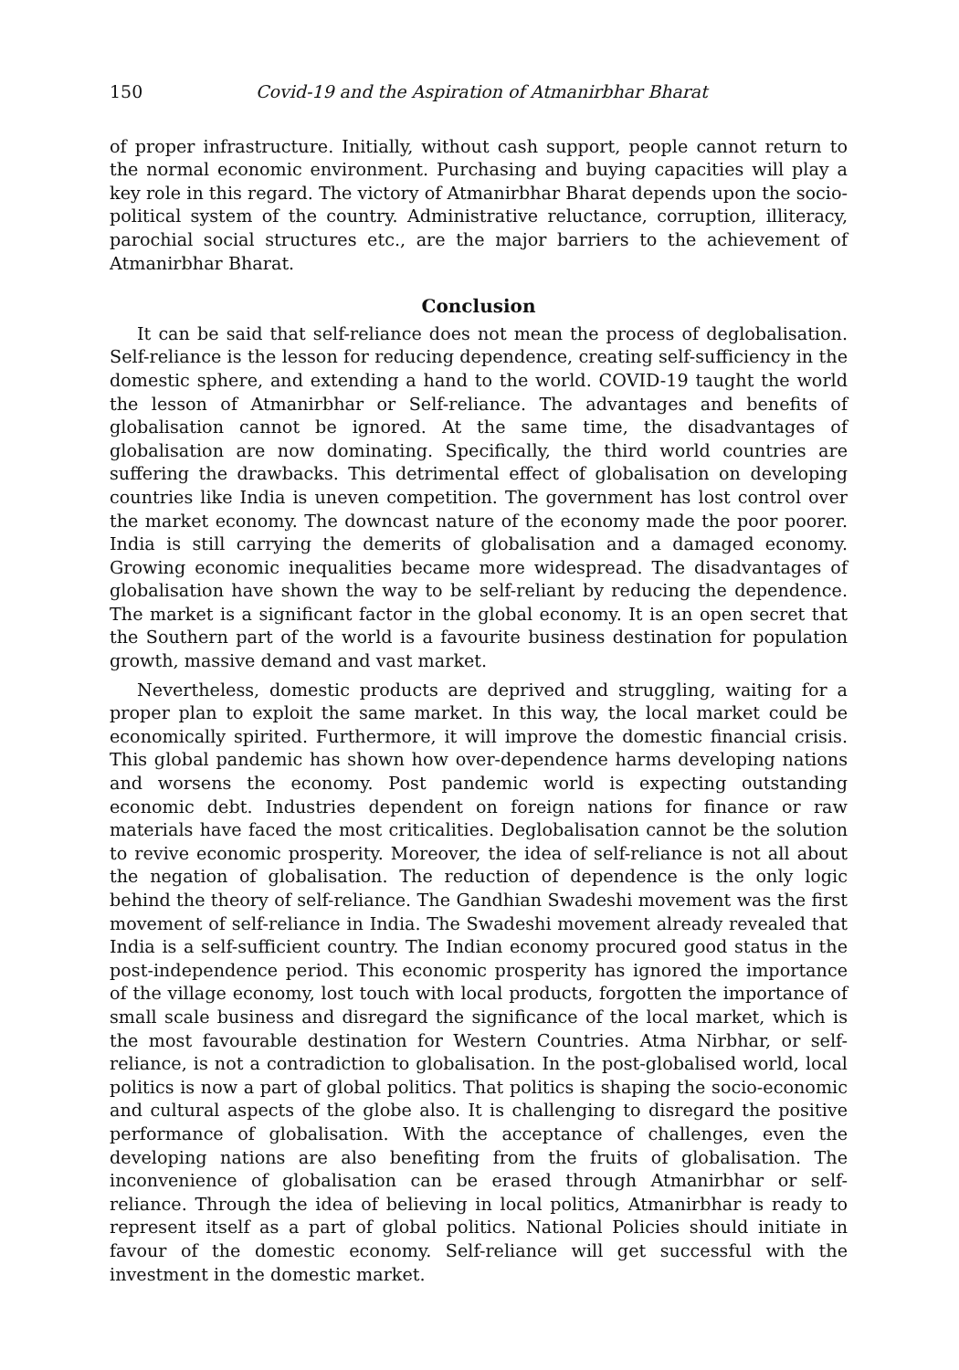150 Covid-19 and the Aspiration of Atmanirbhar Bharat
of proper infrastructure. Initially, without cash support, people cannot return to the normal economic environment. Purchasing and buying capacities will play a key role in this regard. The victory of Atmanirbhar Bharat depends upon the socio-political system of the country. Administrative reluctance, corruption, illiteracy, parochial social structures etc., are the major barriers to the achievement of Atmanirbhar Bharat.
Conclusion
It can be said that self-reliance does not mean the process of deglobalisation. Self-reliance is the lesson for reducing dependence, creating self-sufficiency in the domestic sphere, and extending a hand to the world. COVID-19 taught the world the lesson of Atmanirbhar or Self-reliance. The advantages and benefits of globalisation cannot be ignored. At the same time, the disadvantages of globalisation are now dominating. Specifically, the third world countries are suffering the drawbacks. This detrimental effect of globalisation on developing countries like India is uneven competition. The government has lost control over the market economy. The downcast nature of the economy made the poor poorer. India is still carrying the demerits of globalisation and a damaged economy. Growing economic inequalities became more widespread. The disadvantages of globalisation have shown the way to be self-reliant by reducing the dependence. The market is a significant factor in the global economy. It is an open secret that the Southern part of the world is a favourite business destination for population growth, massive demand and vast market.
Nevertheless, domestic products are deprived and struggling, waiting for a proper plan to exploit the same market. In this way, the local market could be economically spirited. Furthermore, it will improve the domestic financial crisis. This global pandemic has shown how over-dependence harms developing nations and worsens the economy. Post pandemic world is expecting outstanding economic debt. Industries dependent on foreign nations for finance or raw materials have faced the most criticalities. Deglobalisation cannot be the solution to revive economic prosperity. Moreover, the idea of self-reliance is not all about the negation of globalisation. The reduction of dependence is the only logic behind the theory of self-reliance. The Gandhian Swadeshi movement was the first movement of self-reliance in India. The Swadeshi movement already revealed that India is a self-sufficient country. The Indian economy procured good status in the post-independence period. This economic prosperity has ignored the importance of the village economy, lost touch with local products, forgotten the importance of small scale business and disregard the significance of the local market, which is the most favourable destination for Western Countries. Atma Nirbhar, or self-reliance, is not a contradiction to globalisation. In the post-globalised world, local politics is now a part of global politics. That politics is shaping the socio-economic and cultural aspects of the globe also. It is challenging to disregard the positive performance of globalisation. With the acceptance of challenges, even the developing nations are also benefiting from the fruits of globalisation. The inconvenience of globalisation can be erased through Atmanirbhar or self-reliance. Through the idea of believing in local politics, Atmanirbhar is ready to represent itself as a part of global politics. National Policies should initiate in favour of the domestic economy. Self-reliance will get successful with the investment in the domestic market.